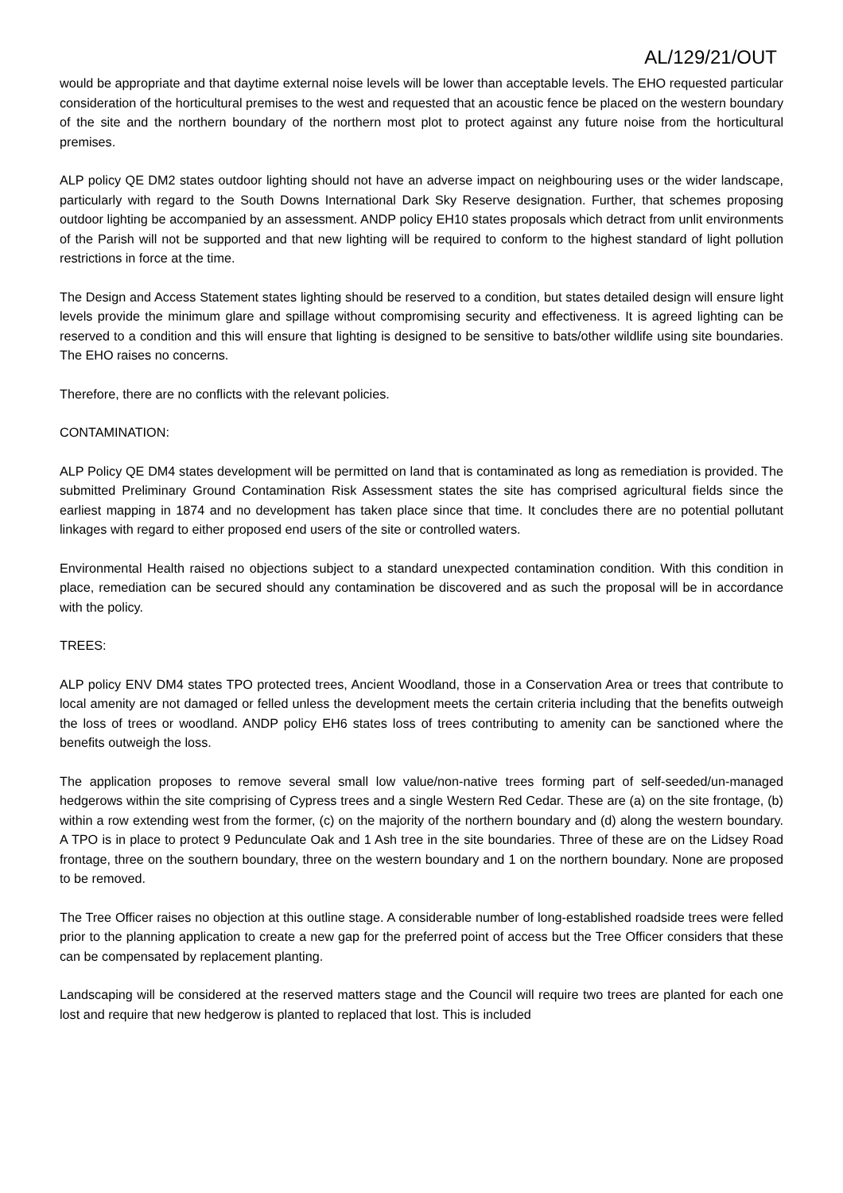AL/129/21/OUT
would be appropriate and that daytime external noise levels will be lower than acceptable levels. The EHO requested particular consideration of the horticultural premises to the west and requested that an acoustic fence be placed on the western boundary of the site and the northern boundary of the northern most plot to protect against any future noise from the horticultural premises.
ALP policy QE DM2 states outdoor lighting should not have an adverse impact on neighbouring uses or the wider landscape, particularly with regard to the South Downs International Dark Sky Reserve designation. Further, that schemes proposing outdoor lighting be accompanied by an assessment. ANDP policy EH10 states proposals which detract from unlit environments of the Parish will not be supported and that new lighting will be required to conform to the highest standard of light pollution restrictions in force at the time.
The Design and Access Statement states lighting should be reserved to a condition, but states detailed design will ensure light levels provide the minimum glare and spillage without compromising security and effectiveness. It is agreed lighting can be reserved to a condition and this will ensure that lighting is designed to be sensitive to bats/other wildlife using site boundaries. The EHO raises no concerns.
Therefore, there are no conflicts with the relevant policies.
CONTAMINATION:
ALP Policy QE DM4 states development will be permitted on land that is contaminated as long as remediation is provided. The submitted Preliminary Ground Contamination Risk Assessment states the site has comprised agricultural fields since the earliest mapping in 1874 and no development has taken place since that time. It concludes there are no potential pollutant linkages with regard to either proposed end users of the site or controlled waters.
Environmental Health raised no objections subject to a standard unexpected contamination condition. With this condition in place, remediation can be secured should any contamination be discovered and as such the proposal will be in accordance with the policy.
TREES:
ALP policy ENV DM4 states TPO protected trees, Ancient Woodland, those in a Conservation Area or trees that contribute to local amenity are not damaged or felled unless the development meets the certain criteria including that the benefits outweigh the loss of trees or woodland. ANDP policy EH6 states loss of trees contributing to amenity can be sanctioned where the benefits outweigh the loss.
The application proposes to remove several small low value/non-native trees forming part of self-seeded/un-managed hedgerows within the site comprising of Cypress trees and a single Western Red Cedar. These are (a) on the site frontage, (b) within a row extending west from the former, (c) on the majority of the northern boundary and (d) along the western boundary. A TPO is in place to protect 9 Pedunculate Oak and 1 Ash tree in the site boundaries. Three of these are on the Lidsey Road frontage, three on the southern boundary, three on the western boundary and 1 on the northern boundary. None are proposed to be removed.
The Tree Officer raises no objection at this outline stage. A considerable number of long-established roadside trees were felled prior to the planning application to create a new gap for the preferred point of access but the Tree Officer considers that these can be compensated by replacement planting.
Landscaping will be considered at the reserved matters stage and the Council will require two trees are planted for each one lost and require that new hedgerow is planted to replaced that lost. This is included